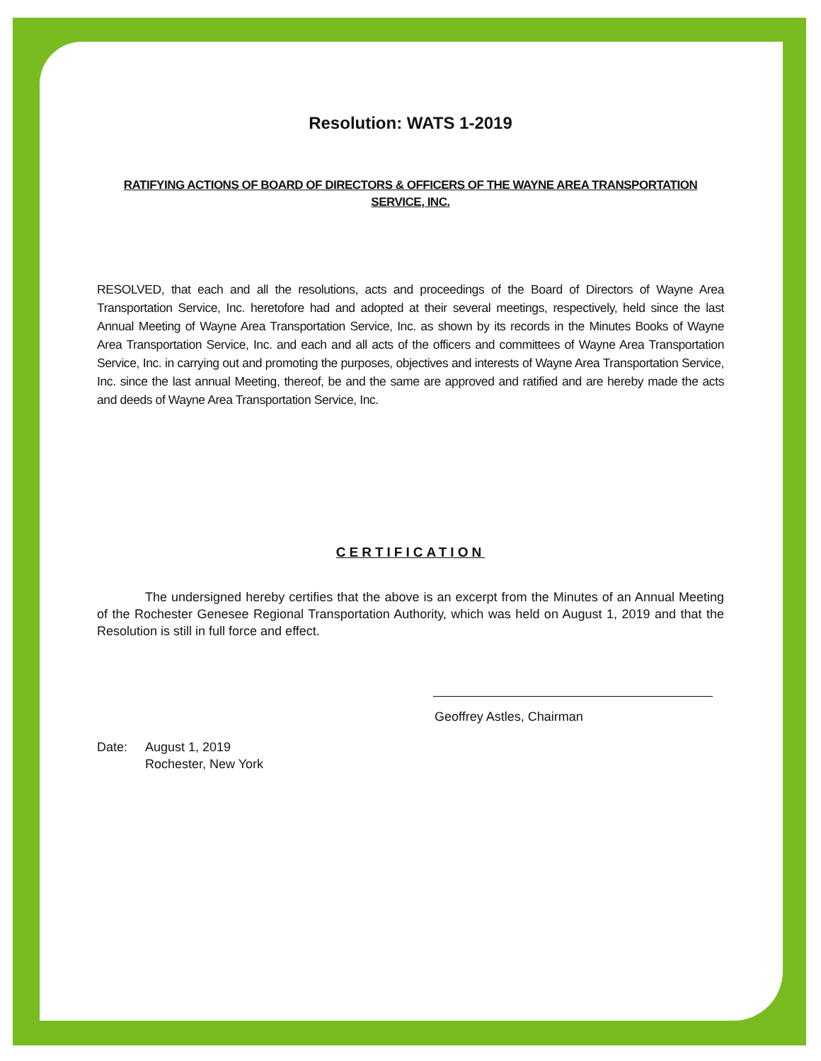Resolution: WATS 1-2019
RATIFYING ACTIONS OF BOARD OF DIRECTORS & OFFICERS OF THE WAYNE AREA TRANSPORTATION SERVICE, INC.
RESOLVED, that each and all the resolutions, acts and proceedings of the Board of Directors of Wayne Area Transportation Service, Inc. heretofore had and adopted at their several meetings, respectively, held since the last Annual Meeting of Wayne Area Transportation Service, Inc. as shown by its records in the Minutes Books of Wayne Area Transportation Service, Inc. and each and all acts of the officers and committees of Wayne Area Transportation Service, Inc. in carrying out and promoting the purposes, objectives and interests of Wayne Area Transportation Service, Inc. since the last annual Meeting, thereof, be and the same are approved and ratified and are hereby made the acts and deeds of Wayne Area Transportation Service, Inc.
CERTIFICATION
The undersigned hereby certifies that the above is an excerpt from the Minutes of an Annual Meeting of the Rochester Genesee Regional Transportation Authority, which was held on August 1, 2019 and that the Resolution is still in full force and effect.
Geoffrey Astles, Chairman
Date: August 1, 2019
Rochester, New York